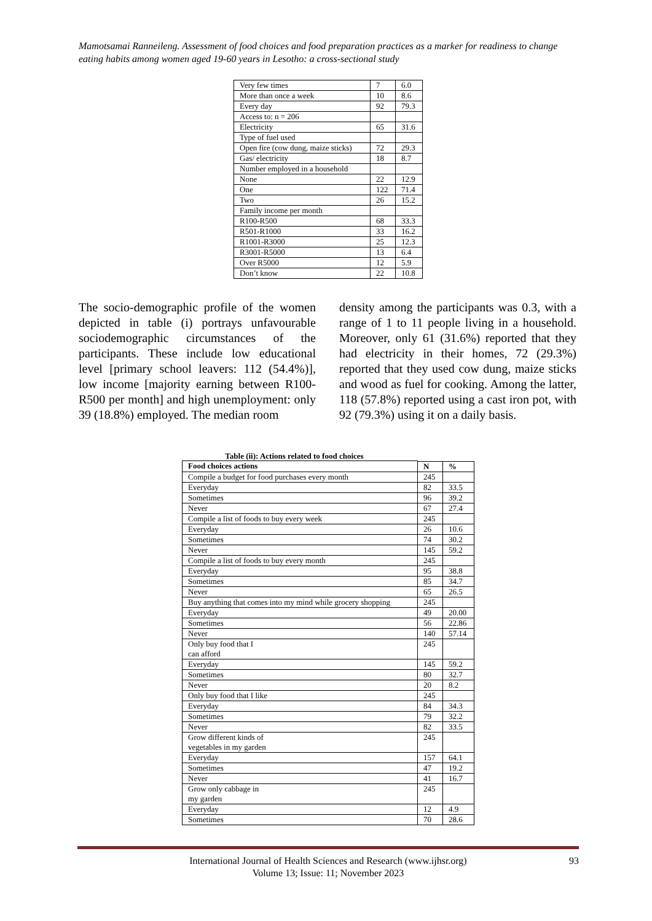Mamotsamai Ranneileng. Assessment of food choices and food preparation practices as a marker for readiness to change eating habits among women aged 19-60 years in Lesotho: a cross-sectional study
| Very few times | 7 | 6.0 |
| More than once a week | 10 | 8.6 |
| Every day | 92 | 79.3 |
| Access to: n = 206 | | |
| Electricity | 65 | 31.6 |
| Type of fuel used | | |
| Open fire (cow dung, maize sticks) | 72 | 29.3 |
| Gas/ electricity | 18 | 8.7 |
| Number employed in a household | | |
| None | 22 | 12.9 |
| One | 122 | 71.4 |
| Two | 26 | 15.2 |
| Family income per month | | |
| R100-R500 | 68 | 33.3 |
| R501-R1000 | 33 | 16.2 |
| R1001-R3000 | 25 | 12.3 |
| R3001-R5000 | 13 | 6.4 |
| Over R5000 | 12 | 5.9 |
| Don’t know | 22 | 10.8 |
The socio-demographic profile of the women depicted in table (i) portrays unfavourable sociodemographic circumstances of the participants. These include low educational level [primary school leavers: 112 (54.4%)], low income [majority earning between R100-R500 per month] and high unemployment: only 39 (18.8%) employed. The median room
density among the participants was 0.3, with a range of 1 to 11 people living in a household. Moreover, only 61 (31.6%) reported that they had electricity in their homes, 72 (29.3%) reported that they used cow dung, maize sticks and wood as fuel for cooking. Among the latter, 118 (57.8%) reported using a cast iron pot, with 92 (79.3%) using it on a daily basis.
Table (ii): Actions related to food choices
| Food choices actions | | |
| --- | --- | --- |
| | N | % |
| Compile a budget for food purchases every month | 245 | |
| Everyday | 82 | 33.5 |
| Sometimes | 96 | 39.2 |
| Never | 67 | 27.4 |
| Compile a list of foods to buy every week | 245 | |
| Everyday | 26 | 10.6 |
| Sometimes | 74 | 30.2 |
| Never | 145 | 59.2 |
| Compile a list of foods to buy every month | 245 | |
| Everyday | 95 | 38.8 |
| Sometimes | 85 | 34.7 |
| Never | 65 | 26.5 |
| Buy anything that comes into my mind while grocery shopping | 245 | |
| Everyday | 49 | 20.00 |
| Sometimes | 56 | 22.86 |
| Never | 140 | 57.14 |
| Only buy food that I can afford | 245 | |
| Everyday | 145 | 59.2 |
| Sometimes | 80 | 32.7 |
| Never | 20 | 8.2 |
| Only buy food that I like | 245 | |
| Everyday | 84 | 34.3 |
| Sometimes | 79 | 32.2 |
| Never | 82 | 33.5 |
| Grow different kinds of vegetables in my garden | 245 | |
| Everyday | 157 | 64.1 |
| Sometimes | 47 | 19.2 |
| Never | 41 | 16.7 |
| Grow only cabbage in my garden | 245 | |
| Everyday | 12 | 4.9 |
| Sometimes | 70 | 28.6 |
International Journal of Health Sciences and Research (www.ijhsr.org) 93
Volume 13; Issue: 11; November 2023